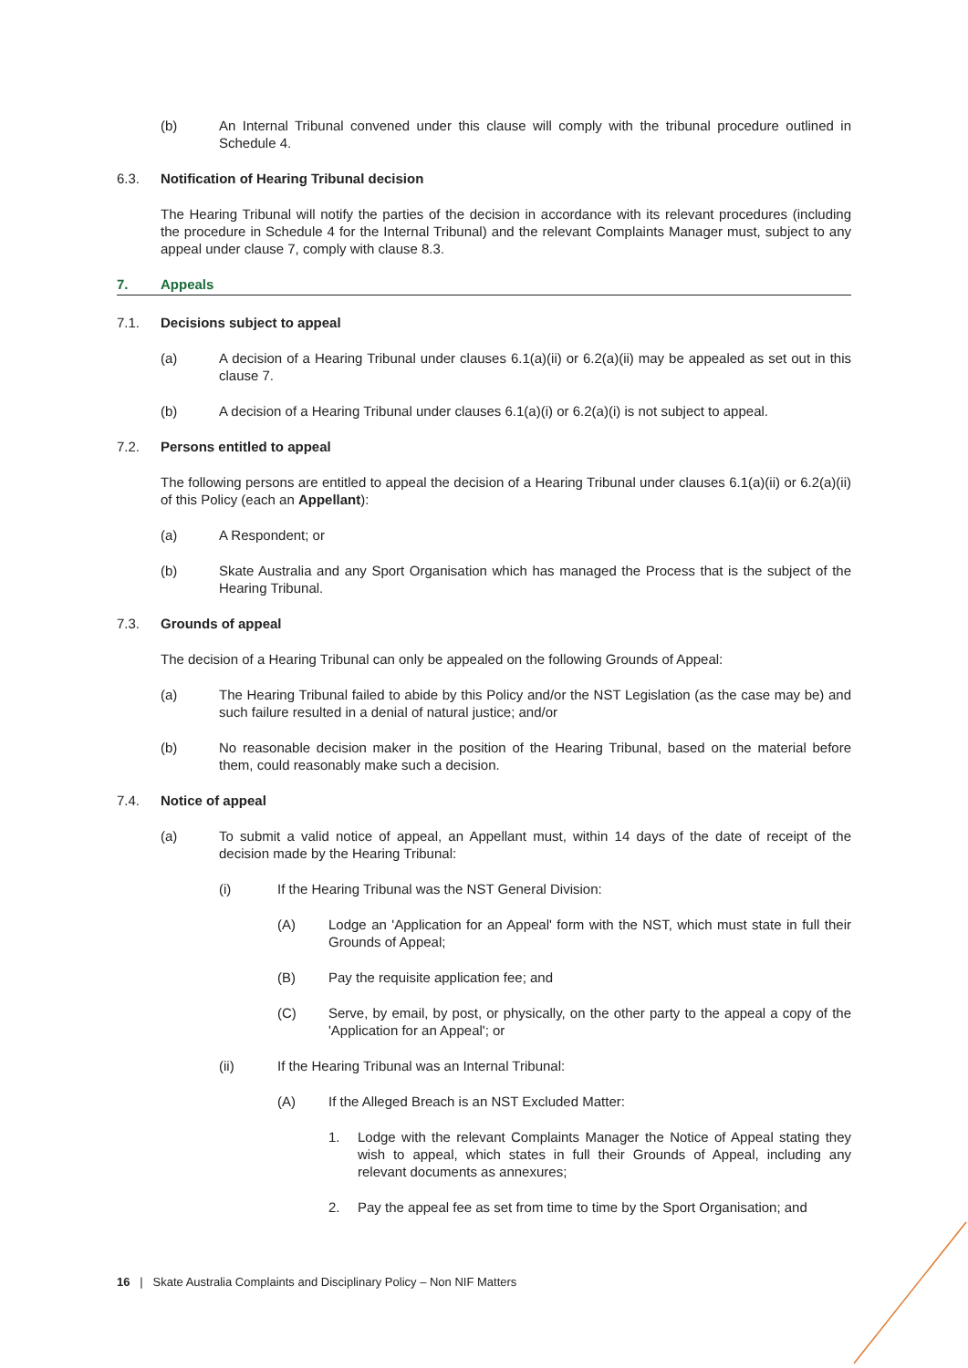(b) An Internal Tribunal convened under this clause will comply with the tribunal procedure outlined in Schedule 4.
6.3. Notification of Hearing Tribunal decision
The Hearing Tribunal will notify the parties of the decision in accordance with its relevant procedures (including the procedure in Schedule 4 for the Internal Tribunal) and the relevant Complaints Manager must, subject to any appeal under clause 7, comply with clause 8.3.
7. Appeals
7.1. Decisions subject to appeal
(a) A decision of a Hearing Tribunal under clauses 6.1(a)(ii) or 6.2(a)(ii) may be appealed as set out in this clause 7.
(b) A decision of a Hearing Tribunal under clauses 6.1(a)(i) or 6.2(a)(i) is not subject to appeal.
7.2. Persons entitled to appeal
The following persons are entitled to appeal the decision of a Hearing Tribunal under clauses 6.1(a)(ii) or 6.2(a)(ii) of this Policy (each an Appellant):
(a) A Respondent; or
(b) Skate Australia and any Sport Organisation which has managed the Process that is the subject of the Hearing Tribunal.
7.3. Grounds of appeal
The decision of a Hearing Tribunal can only be appealed on the following Grounds of Appeal:
(a) The Hearing Tribunal failed to abide by this Policy and/or the NST Legislation (as the case may be) and such failure resulted in a denial of natural justice; and/or
(b) No reasonable decision maker in the position of the Hearing Tribunal, based on the material before them, could reasonably make such a decision.
7.4. Notice of appeal
(a) To submit a valid notice of appeal, an Appellant must, within 14 days of the date of receipt of the decision made by the Hearing Tribunal:
(i) If the Hearing Tribunal was the NST General Division:
(A) Lodge an 'Application for an Appeal' form with the NST, which must state in full their Grounds of Appeal;
(B) Pay the requisite application fee; and
(C) Serve, by email, by post, or physically, on the other party to the appeal a copy of the 'Application for an Appeal'; or
(ii) If the Hearing Tribunal was an Internal Tribunal:
(A) If the Alleged Breach is an NST Excluded Matter:
1. Lodge with the relevant Complaints Manager the Notice of Appeal stating they wish to appeal, which states in full their Grounds of Appeal, including any relevant documents as annexures;
2. Pay the appeal fee as set from time to time by the Sport Organisation; and
16 | Skate Australia Complaints and Disciplinary Policy – Non NIF Matters